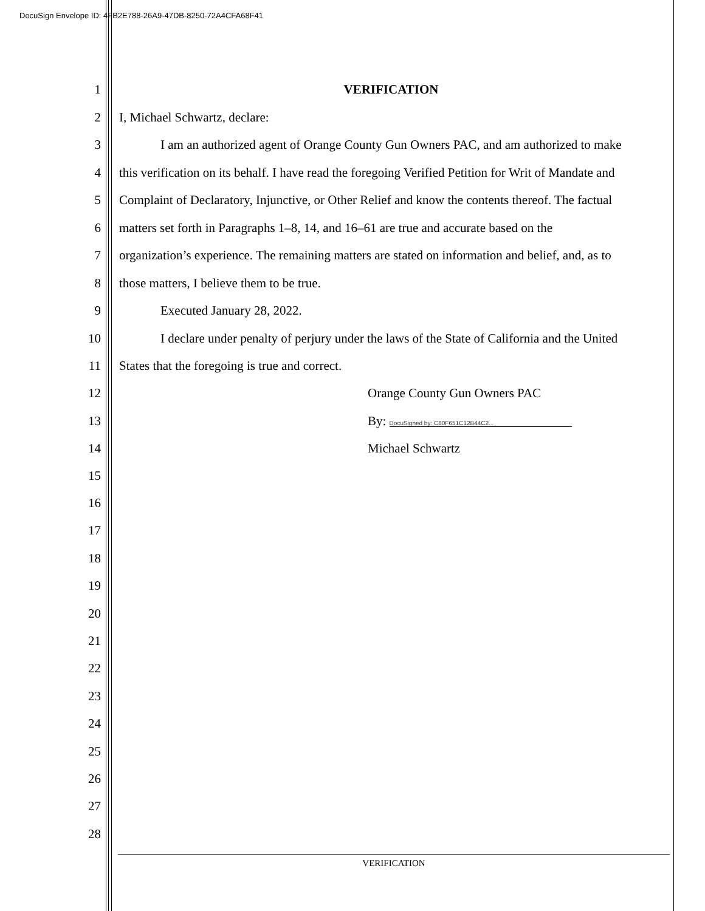DocuSign Envelope ID: 4FB2E788-26A9-47DB-8250-72A4CFA68F41
1 VERIFICATION
2 I, Michael Schwartz, declare:
3 I am an authorized agent of Orange County Gun Owners PAC, and am authorized to make
4 this verification on its behalf. I have read the foregoing Verified Petition for Writ of Mandate and
5 Complaint of Declaratory, Injunctive, or Other Relief and know the contents thereof. The factual
6 matters set forth in Paragraphs 1–8, 14, and 16–61 are true and accurate based on the
7 organization’s experience. The remaining matters are stated on information and belief, and, as to
8 those matters, I believe them to be true.
9 Executed January 28, 2022.
10 I declare under penalty of perjury under the laws of the State of California and the United
11 States that the foregoing is true and correct.
12 Orange County Gun Owners PAC
13 By: DocuSigned by: C80F651C12B44C2...
14 Michael Schwartz
15
16
17
18
19
20
21
22
23
24
25
26
27
28
VERIFICATION